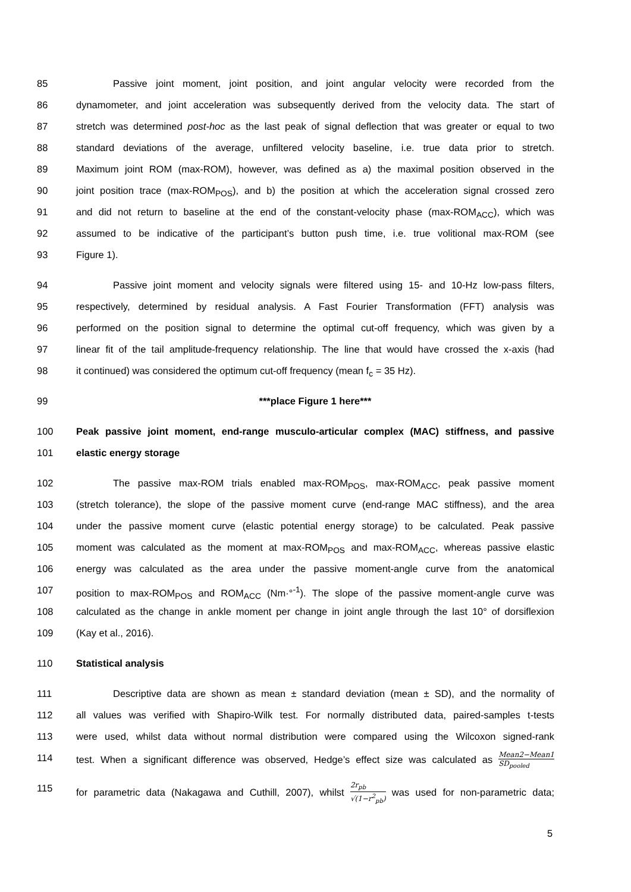85 Passive joint moment, joint position, and joint angular velocity were recorded from the
86 dynamometer, and joint acceleration was subsequently derived from the velocity data. The start of
87 stretch was determined post-hoc as the last peak of signal deflection that was greater or equal to two
88 standard deviations of the average, unfiltered velocity baseline, i.e. true data prior to stretch.
89 Maximum joint ROM (max-ROM), however, was defined as a) the maximal position observed in the
90 joint position trace (max-ROM<sub>POS</sub>), and b) the position at which the acceleration signal crossed zero
91 and did not return to baseline at the end of the constant-velocity phase (max-ROM<sub>ACC</sub>), which was
92 assumed to be indicative of the participant’s button push time, i.e. true volitional max-ROM (see
93 Figure 1).
94 Passive joint moment and velocity signals were filtered using 15- and 10-Hz low-pass filters,
95 respectively, determined by residual analysis. A Fast Fourier Transformation (FFT) analysis was
96 performed on the position signal to determine the optimal cut-off frequency, which was given by a
97 linear fit of the tail amplitude-frequency relationship. The line that would have crossed the x-axis (had
98 it continued) was considered the optimum cut-off frequency (mean f<sub>c</sub> = 35 Hz).
99 ***place Figure 1 here***
100 Peak passive joint moment, end-range musculo-articular complex (MAC) stiffness, and passive
101 elastic energy storage
102 The passive max-ROM trials enabled max-ROM<sub>POS</sub>, max-ROM<sub>ACC</sub>, peak passive moment
103 (stretch tolerance), the slope of the passive moment curve (end-range MAC stiffness), and the area
104 under the passive moment curve (elastic potential energy storage) to be calculated. Peak passive
105 moment was calculated as the moment at max-ROM<sub>POS</sub> and max-ROM<sub>ACC</sub>, whereas passive elastic
106 energy was calculated as the area under the passive moment-angle curve from the anatomical
107 position to max-ROM<sub>POS</sub> and ROM<sub>ACC</sub> (Nm·°<sup>-1</sup>). The slope of the passive moment-angle curve was
108 calculated as the change in ankle moment per change in joint angle through the last 10° of dorsiflexion
109 (Kay et al., 2016).
110 Statistical analysis
111 Descriptive data are shown as mean ± standard deviation (mean ± SD), and the normality of
112 all values was verified with Shapiro-Wilk test. For normally distributed data, paired-samples t-tests
113 were used, whilst data without normal distribution were compared using the Wilcoxon signed-rank
114 test. When a significant difference was observed, Hedge’s effect size was calculated as Mean2−Mean1 SD<sub>pooled</sub>
115 for parametric data (Nakagawa and Cuthill, 2007), whilst 2r<sub>pb</sub> √(1−r<sup>2</sup><sub>pb</sub>) was used for non-parametric data;
5